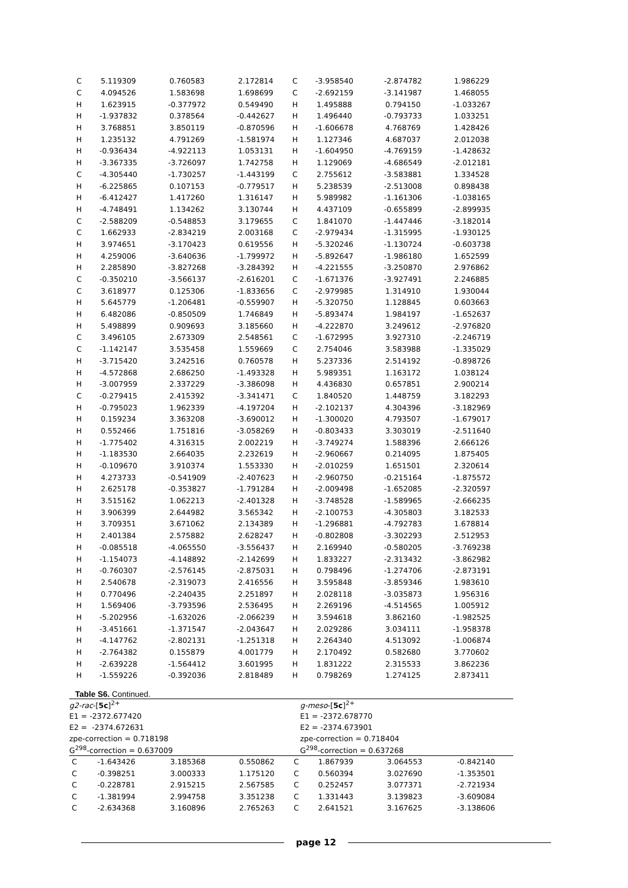| C | 5.119309 | 0.760583 | 2.172814 | C | -3.958540 | -2.874782 | 1.986229 |
| C | 4.094526 | 1.583698 | 1.698699 | C | -2.692159 | -3.141987 | 1.468055 |
| H | 1.623915 | -0.377972 | 0.549490 | H | 1.495888 | 0.794150 | -1.033267 |
| H | -1.937832 | 0.378564 | -0.442627 | H | 1.496440 | -0.793733 | 1.033251 |
| H | 3.768851 | 3.850119 | -0.870596 | H | -1.606678 | 4.768769 | 1.428426 |
| H | 1.235132 | 4.791269 | -1.581974 | H | 1.127346 | 4.687037 | 2.012038 |
| H | -0.936434 | -4.922113 | 1.053131 | H | -1.604950 | -4.769159 | -1.428632 |
| H | -3.367335 | -3.726097 | 1.742758 | H | 1.129069 | -4.686549 | -2.012181 |
| C | -4.305440 | -1.730257 | -1.443199 | C | 2.755612 | -3.583881 | 1.334528 |
| H | -6.225865 | 0.107153 | -0.779517 | H | 5.238539 | -2.513008 | 0.898438 |
| H | -6.412427 | 1.417260 | 1.316147 | H | 5.989982 | -1.161306 | -1.038165 |
| H | -4.748491 | 1.134262 | 3.130744 | H | 4.437109 | -0.655899 | -2.899935 |
| C | -2.588209 | -0.548853 | 3.179655 | C | 1.841070 | -1.447446 | -3.182014 |
| C | 1.662933 | -2.834219 | 2.003168 | C | -2.979434 | -1.315995 | -1.930125 |
| H | 3.974651 | -3.170423 | 0.619556 | H | -5.320246 | -1.130724 | -0.603738 |
| H | 4.259006 | -3.640636 | -1.799972 | H | -5.892647 | -1.986180 | 1.652599 |
| H | 2.285890 | -3.827268 | -3.284392 | H | -4.221555 | -3.250870 | 2.976862 |
| C | -0.350210 | -3.566137 | -2.616201 | C | -1.671376 | -3.927491 | 2.246885 |
| C | 3.618977 | 0.125306 | -1.833656 | C | -2.979985 | 1.314910 | 1.930044 |
| H | 5.645779 | -1.206481 | -0.559907 | H | -5.320750 | 1.128845 | 0.603663 |
| H | 6.482086 | -0.850509 | 1.746849 | H | -5.893474 | 1.984197 | -1.652637 |
| H | 5.498899 | 0.909693 | 3.185660 | H | -4.222870 | 3.249612 | -2.976820 |
| C | 3.496105 | 2.673309 | 2.548561 | C | -1.672995 | 3.927310 | -2.246719 |
| C | -1.142147 | 3.535458 | 1.559669 | C | 2.754046 | 3.583988 | -1.335029 |
| H | -3.715420 | 3.242516 | 0.760578 | H | 5.237336 | 2.514192 | -0.898726 |
| H | -4.572868 | 2.686250 | -1.493328 | H | 5.989351 | 1.163172 | 1.038124 |
| H | -3.007959 | 2.337229 | -3.386098 | H | 4.436830 | 0.657851 | 2.900214 |
| C | -0.279415 | 2.415392 | -3.341471 | C | 1.840520 | 1.448759 | 3.182293 |
| H | -0.795023 | 1.962339 | -4.197204 | H | -2.102137 | 4.304396 | -3.182969 |
| H | 0.159234 | 3.363208 | -3.690012 | H | -1.300020 | 4.793507 | -1.679017 |
| H | 0.552466 | 1.751816 | -3.058269 | H | -0.803433 | 3.303019 | -2.511640 |
| H | -1.775402 | 4.316315 | 2.002219 | H | -3.749274 | 1.588396 | 2.666126 |
| H | -1.183530 | 2.664035 | 2.232619 | H | -2.960667 | 0.214095 | 1.875405 |
| H | -0.109670 | 3.910374 | 1.553330 | H | -2.010259 | 1.651501 | 2.320614 |
| H | 4.273733 | -0.541909 | -2.407623 | H | -2.960750 | -0.215164 | -1.875572 |
| H | 2.625178 | -0.353827 | -1.791284 | H | -2.009498 | -1.652085 | -2.320597 |
| H | 3.515162 | 1.062213 | -2.401328 | H | -3.748528 | -1.589965 | -2.666235 |
| H | 3.906399 | 2.644982 | 3.565342 | H | -2.100753 | -4.305803 | 3.182533 |
| H | 3.709351 | 3.671062 | 2.134389 | H | -1.296881 | -4.792783 | 1.678814 |
| H | 2.401384 | 2.575882 | 2.628247 | H | -0.802808 | -3.302293 | 2.512953 |
| H | -0.085518 | -4.065550 | -3.556437 | H | 2.169940 | -0.580205 | -3.769238 |
| H | -1.154073 | -4.148892 | -2.142699 | H | 1.833227 | -2.313432 | -3.862982 |
| H | -0.760307 | -2.576145 | -2.875031 | H | 0.798496 | -1.274706 | -2.873191 |
| H | 2.540678 | -2.319073 | 2.416556 | H | 3.595848 | -3.859346 | 1.983610 |
| H | 0.770496 | -2.240435 | 2.251897 | H | 2.028118 | -3.035873 | 1.956316 |
| H | 1.569406 | -3.793596 | 2.536495 | H | 2.269196 | -4.514565 | 1.005912 |
| H | -5.202956 | -1.632026 | -2.066239 | H | 3.594618 | 3.862160 | -1.982525 |
| H | -3.451661 | -1.371547 | -2.043647 | H | 2.029286 | 3.034111 | -1.958378 |
| H | -4.147762 | -2.802131 | -1.251318 | H | 2.264340 | 4.513092 | -1.006874 |
| H | -2.764382 | 0.155879 | 4.001779 | H | 2.170492 | 0.582680 | 3.770602 |
| H | -2.639228 | -1.564412 | 3.601995 | H | 1.831222 | 2.315533 | 3.862236 |
| H | -1.559226 | -0.392036 | 2.818489 | H | 0.798269 | 1.274125 | 2.873411 |
Table S6. Continued.
| g2-rac -[ 5c ]<sup>2+</sup> | g-meso -[ 5c ]<sup>2+</sup> |
| E1 = -2372.677420 | E1 = -2372.678770 |
| E2 = -2374.672631 | E2 = -2374.673901 |
| zpe-correction = 0.718198 | zpe-correction = 0.718404 |
| G<sup>298</sup>-correction = 0.637009 | G<sup>298</sup>-correction = 0.637268 |
| C | -1.643426 | 3.185368 | 0.550862 | C | 1.867939 | 3.064553 | -0.842140 |
| C | -0.398251 | 3.000333 | 1.175120 | C | 0.560394 | 3.027690 | -1.353501 |
| C | -0.228781 | 2.915215 | 2.567585 | C | 0.252457 | 3.077371 | -2.721934 |
| C | -1.381994 | 2.994758 | 3.351238 | C | 1.331443 | 3.139823 | -3.609084 |
| C | -2.634368 | 3.160896 | 2.765263 | C | 2.641521 | 3.167625 | -3.138606 |
page 12